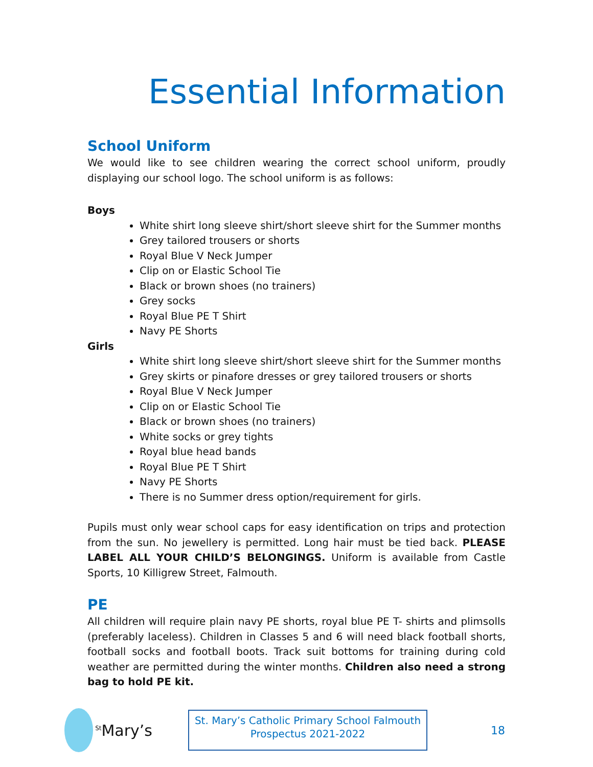Essential Information
School Uniform
We would like to see children wearing the correct school uniform, proudly displaying our school logo. The school uniform is as follows:
Boys
White shirt long sleeve shirt/short sleeve shirt for the Summer months
Grey tailored trousers or shorts
Royal Blue V Neck Jumper
Clip on or Elastic School Tie
Black or brown shoes (no trainers)
Grey socks
Royal Blue PE T Shirt
Navy PE Shorts
Girls
White shirt long sleeve shirt/short sleeve shirt for the Summer months
Grey skirts or pinafore dresses or grey tailored trousers or shorts
Royal Blue V Neck Jumper
Clip on or Elastic School Tie
Black or brown shoes (no trainers)
White socks or grey tights
Royal blue head bands
Royal Blue PE T Shirt
Navy PE Shorts
There is no Summer dress option/requirement for girls.
Pupils must only wear school caps for easy identification on trips and protection from the sun. No jewellery is permitted. Long hair must be tied back. PLEASE LABEL ALL YOUR CHILD’S BELONGINGS. Uniform is available from Castle Sports, 10 Killigrew Street, Falmouth.
PE
All children will require plain navy PE shorts, royal blue PE T- shirts and plimsolls (preferably laceless). Children in Classes 5 and 6 will need black football shorts, football socks and football boots. Track suit bottoms for training during cold weather are permitted during the winter months. Children also need a strong bag to hold PE kit.
<sup>St</sup>Mary’s
St. Mary’s Catholic Primary School Falmouth
Prospectus 2021-2022
18